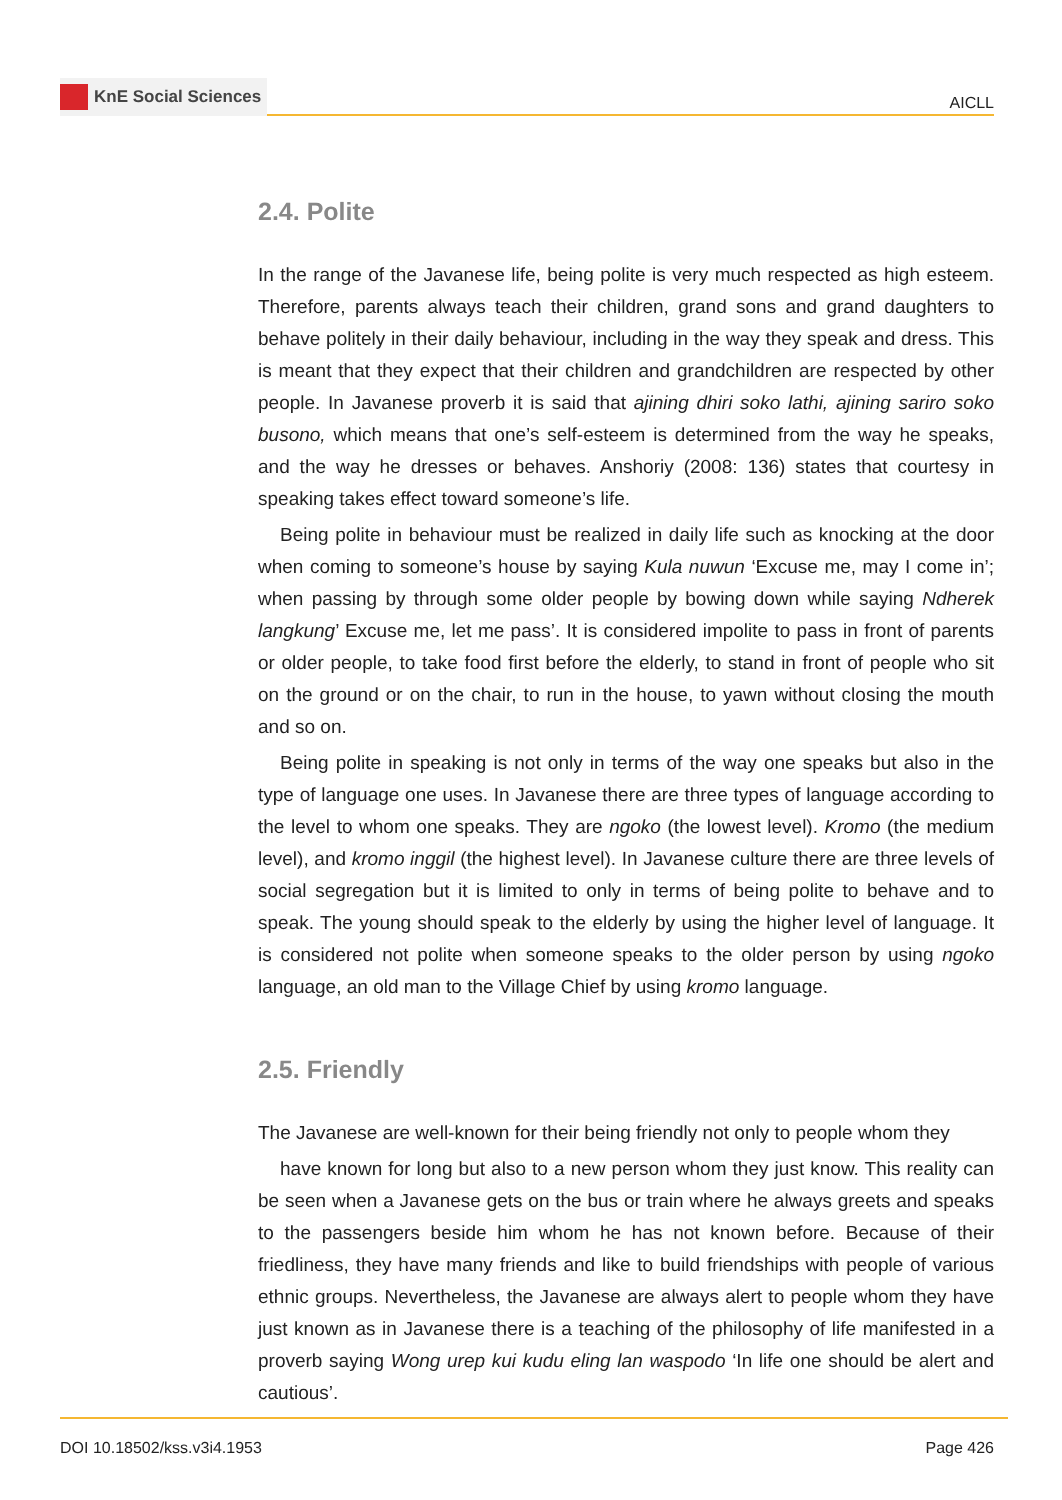KnE Social Sciences
AICLL
2.4. Polite
In the range of the Javanese life, being polite is very much respected as high esteem. Therefore, parents always teach their children, grand sons and grand daughters to behave politely in their daily behaviour, including in the way they speak and dress. This is meant that they expect that their children and grandchildren are respected by other people. In Javanese proverb it is said that ajining dhiri soko lathi, ajining sariro soko busono, which means that one’s self-esteem is determined from the way he speaks, and the way he dresses or behaves. Anshoriy (2008: 136) states that courtesy in speaking takes effect toward someone’s life.
Being polite in behaviour must be realized in daily life such as knocking at the door when coming to someone’s house by saying Kula nuwun ‘Excuse me, may I come in’; when passing by through some older people by bowing down while saying Ndherek langkung’ Excuse me, let me pass’. It is considered impolite to pass in front of parents or older people, to take food first before the elderly, to stand in front of people who sit on the ground or on the chair, to run in the house, to yawn without closing the mouth and so on.
Being polite in speaking is not only in terms of the way one speaks but also in the type of language one uses. In Javanese there are three types of language according to the level to whom one speaks. They are ngoko (the lowest level). Kromo (the medium level), and kromo inggil (the highest level). In Javanese culture there are three levels of social segregation but it is limited to only in terms of being polite to behave and to speak. The young should speak to the elderly by using the higher level of language. It is considered not polite when someone speaks to the older person by using ngoko language, an old man to the Village Chief by using kromo language.
2.5. Friendly
The Javanese are well-known for their being friendly not only to people whom they
have known for long but also to a new person whom they just know. This reality can be seen when a Javanese gets on the bus or train where he always greets and speaks to the passengers beside him whom he has not known before. Because of their friedliness, they have many friends and like to build friendships with people of various ethnic groups. Nevertheless, the Javanese are always alert to people whom they have just known as in Javanese there is a teaching of the philosophy of life manifested in a proverb saying Wong urep kui kudu eling lan waspodo ‘In life one should be alert and cautious’.
DOI 10.18502/kss.v3i4.1953 Page 426